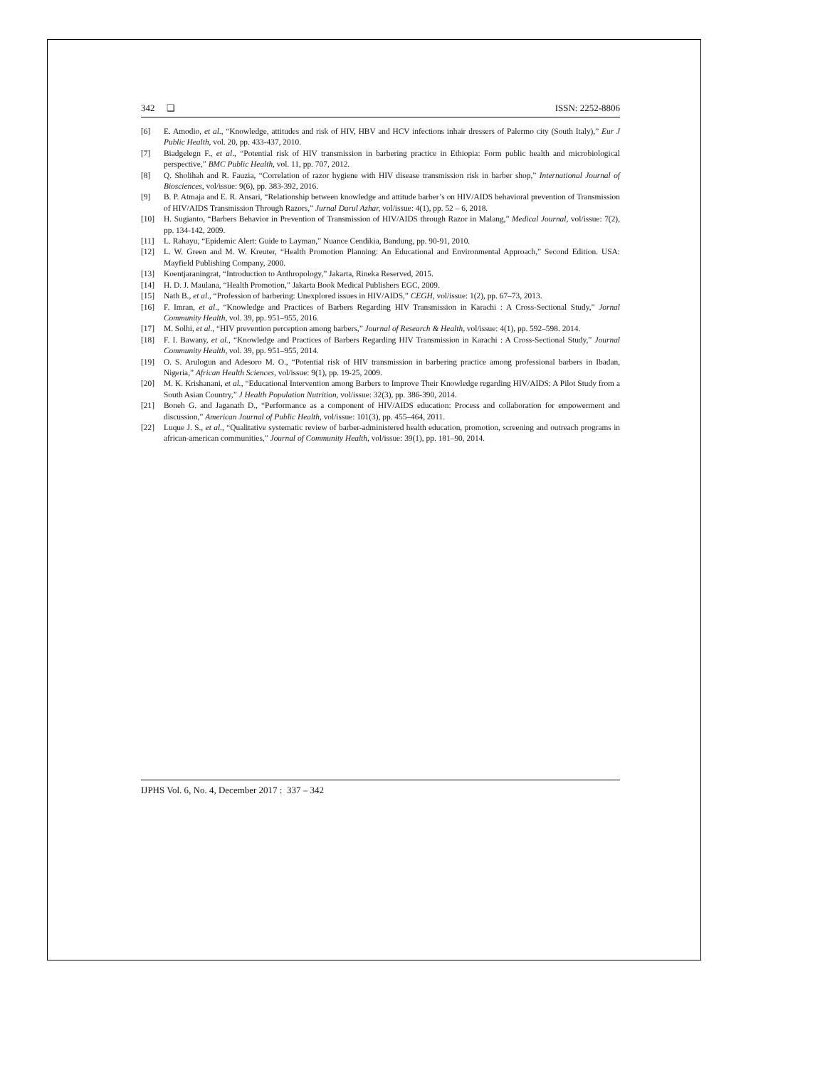342 ❏ ISSN: 2252-8806
[6] E. Amodio, et al., “Knowledge, attitudes and risk of HIV, HBV and HCV infections inhair dressers of Palermo city (South Italy),” Eur J Public Health, vol. 20, pp. 433-437, 2010.
[7] Biadgelegn F., et al., “Potential risk of HIV transmission in barbering practice in Ethiopia: Form public health and microbiological perspective,” BMC Public Health, vol. 11, pp. 707, 2012.
[8] Q. Sholihah and R. Fauzia, “Correlation of razor hygiene with HIV disease transmission risk in barber shop,” International Journal of Biosciences, vol/issue: 9(6), pp. 383-392, 2016.
[9] B. P. Atmaja and E. R. Ansari, “Relationship between knowledge and attitude barber’s on HIV/AIDS behavioral prevention of Transmission of HIV/AIDS Transmission Through Razors,” Jurnal Darul Azhar, vol/issue: 4(1), pp. 52 – 6, 2018.
[10] H. Sugianto, “Barbers Behavior in Prevention of Transmission of HIV/AIDS through Razor in Malang,” Medical Journal, vol/issue: 7(2), pp. 134-142, 2009.
[11] L. Rahayu, “Epidemic Alert: Guide to Layman,” Nuance Cendikia, Bandung, pp. 90-91, 2010.
[12] L. W. Green and M. W. Kreuter, “Health Promotion Planning: An Educational and Environmental Approach,” Second Edition. USA: Mayfield Publishing Company, 2000.
[13] Koentjaraningrat, “Introduction to Anthropology,” Jakarta, Rineka Reserved, 2015.
[14] H. D. J. Maulana, “Health Promotion,” Jakarta Book Medical Publishers EGC, 2009.
[15] Nath B., et al., “Profession of barbering: Unexplored issues in HIV/AIDS,” CEGH, vol/issue: 1(2), pp. 67–73, 2013.
[16] F. Imran, et al., “Knowledge and Practices of Barbers Regarding HIV Transmission in Karachi : A Cross-Sectional Study,” Jornal Community Health, vol. 39, pp. 951–955, 2016.
[17] M. Solhi, et al., “HIV prevention perception among barbers,” Journal of Research & Health, vol/issue: 4(1), pp. 592–598. 2014.
[18] F. I. Bawany, et al., “Knowledge and Practices of Barbers Regarding HIV Transmission in Karachi : A Cross-Sectional Study,” Journal Community Health, vol. 39, pp. 951–955, 2014.
[19] O. S. Arulogun and Adesoro M. O., “Potential risk of HIV transmission in barbering practice among professional barbers in Ibadan, Nigeria,” African Health Sciences, vol/issue: 9(1), pp. 19-25, 2009.
[20] M. K. Krishanani, et al., “Educational Intervention among Barbers to Improve Their Knowledge regarding HIV/AIDS: A Pilot Study from a South Asian Country,” J Health Population Nutrition, vol/issue: 32(3), pp. 386-390, 2014.
[21] Boneh G. and Jaganath D., “Performance as a component of HIV/AIDS education: Process and collaboration for empowerment and discussion,” American Journal of Public Health, vol/issue: 101(3), pp. 455–464, 2011.
[22] Luque J. S., et al., “Qualitative systematic review of barber-administered health education, promotion, screening and outreach programs in african-american communities,” Journal of Community Health, vol/issue: 39(1), pp. 181–90, 2014.
IJPHS Vol. 6, No. 4, December 2017 : 337 – 342